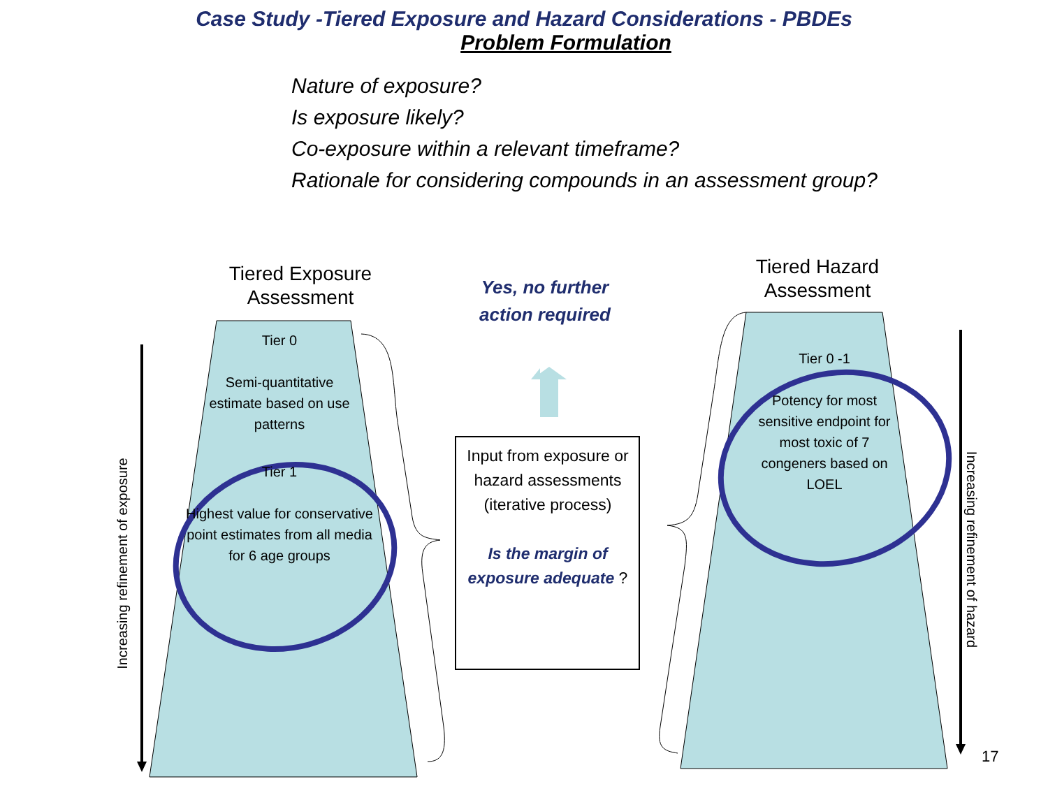Case Study -Tiered Exposure and Hazard Considerations - PBDEs
Problem Formulation
Nature of exposure?
Is exposure likely?
Co-exposure within a relevant timeframe?
Rationale for considering compounds in an assessment group?
Tiered Exposure Assessment
Tiered Hazard Assessment
Yes, no further action required
Tier 0
Semi-quantitative estimate based on use patterns
Tier 1
Highest value for conservative point estimates from all media for 6 age groups
Tier 0 -1
Potency for most sensitive endpoint for most toxic of 7 congeners based on LOEL
Input from exposure or hazard assessments (iterative process)
Is the margin of exposure adequate ?
Increasing refinement of exposure
Increasing refinement of hazard
17